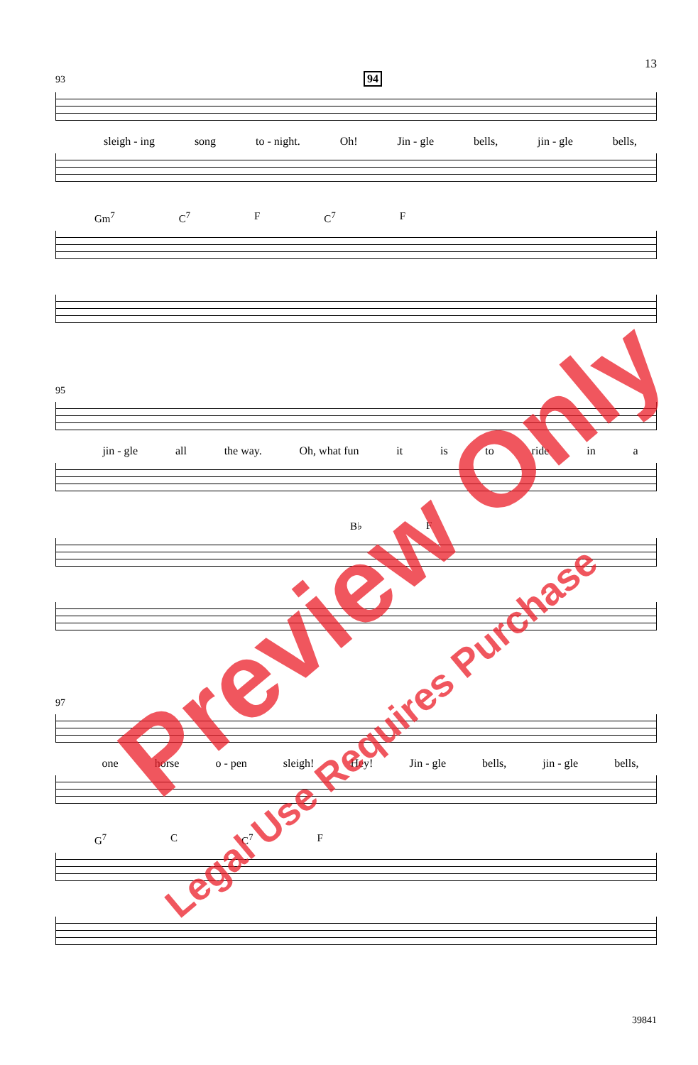13
93 94
sleigh - ing song to - night. Oh! Jin - gle bells, jin - gle bells,
Gm<sup>7</sup> C<sup>7</sup> F C<sup>7</sup> F
95
jin - gle all the way. Oh, what fun it is to ride in a
B♭ F
97
one horse o - pen sleigh! Hey! Jin - gle bells, jin - gle bells,
G<sup>7</sup> C C<sup>7</sup> F
Preview Only
Legal Use Requires Purchase
39841